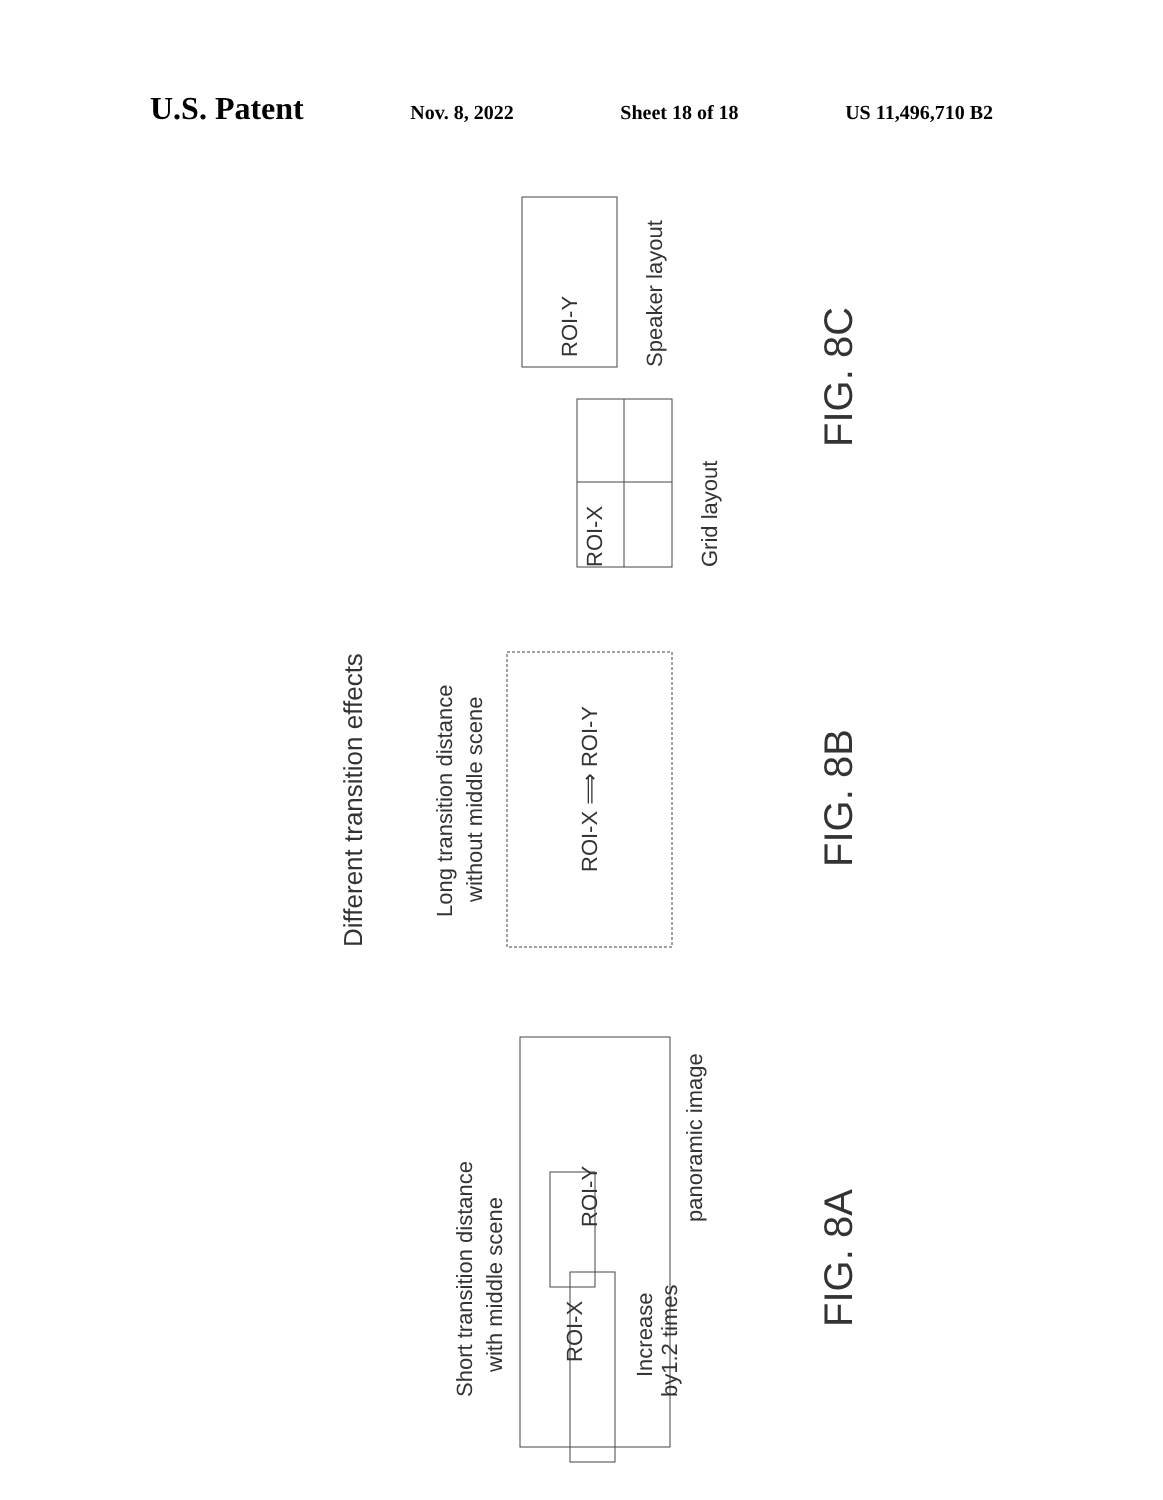U.S. Patent Nov. 8, 2022 Sheet 18 of 18 US 11,496,710 B2
ROI-Y
Speaker layout
ROI-X
Grid layout
FIG. 8C
Different transition effects
Long transition distance
without middle scene
ROI-X ⟹ ROI-Y
FIG. 8B
Short transition distance
with middle scene
ROI-X
ROI-Y
Increase
by1.2 times
panoramic image
FIG. 8A